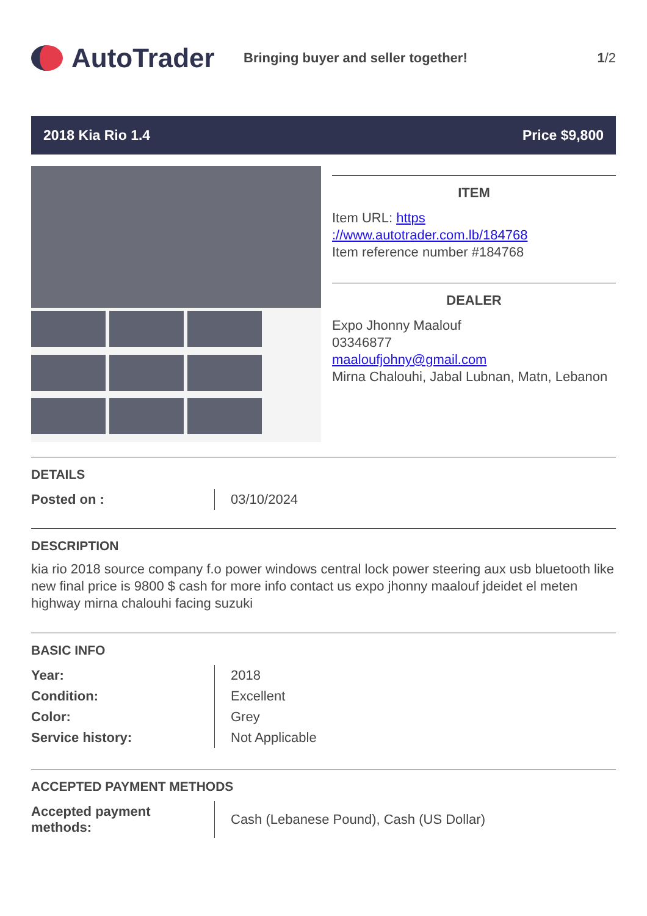AutoTrader
Bringing buyer and seller together!
1/2
2018 Kia Rio 1.4 Price $9,800
ITEM
Item URL: https ://www.autotrader.com.lb/184768
Item reference number #184768
DEALER
Expo Jhonny Maalouf
03346877
maaloufjohny@gmail.com
Mirna Chalouhi, Jabal Lubnan, Matn, Lebanon
DETAILS
| Posted on : | 03/10/2024 |
DESCRIPTION
kia rio 2018 source company f.o power windows central lock power steering aux usb bluetooth like new final price is 9800 $ cash for more info contact us expo jhonny maalouf jdeidet el meten highway mirna chalouhi facing suzuki
BASIC INFO
| Year: | 2018 |
| Condition: | Excellent |
| Color: | Grey |
| Service history: | Not Applicable |
ACCEPTED PAYMENT METHODS
| Accepted payment methods: | Cash (Lebanese Pound), Cash (US Dollar) |